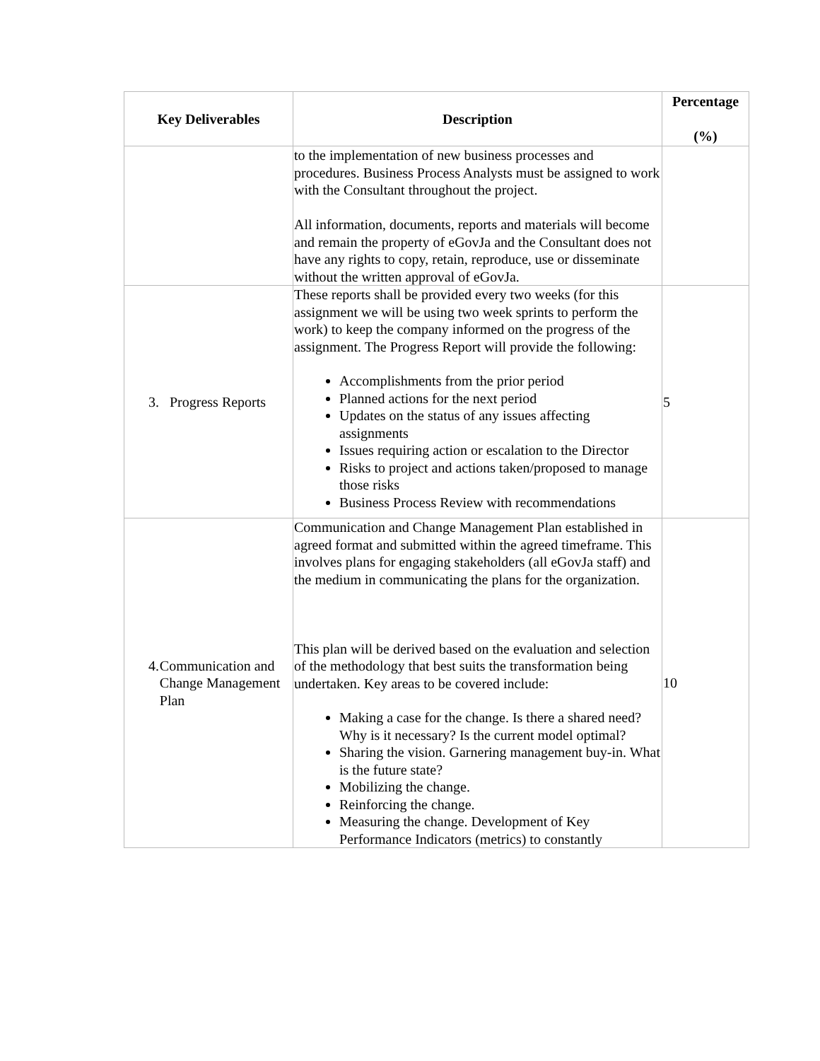| Key Deliverables | Description | Percentage (%) |
| --- | --- | --- |
| | to the implementation of new business processes and procedures. Business Process Analysts must be assigned to work with the Consultant throughout the project. All information, documents, reports and materials will become and remain the property of eGovJa and the Consultant does not have any rights to copy, retain, reproduce, use or disseminate without the written approval of eGovJa. | |
| 3. Progress Reports | These reports shall be provided every two weeks (for this assignment we will be using two week sprints to perform the work) to keep the company informed on the progress of the assignment. The Progress Report will provide the following: Accomplishments from the prior period Planned actions for the next period Updates on the status of any issues affecting assignments Issues requiring action or escalation to the Director Risks to project and actions taken/proposed to manage those risks Business Process Review with recommendations | 5 |
| 4. Communication and Change Management Plan | Communication and Change Management Plan established in agreed format and submitted within the agreed timeframe. This involves plans for engaging stakeholders (all eGovJa staff) and the medium in communicating the plans for the organization. This plan will be derived based on the evaluation and selection of the methodology that best suits the transformation being undertaken. Key areas to be covered include: Making a case for the change. Is there a shared need? Why is it necessary? Is the current model optimal? Sharing the vision. Garnering management buy-in. What is the future state? Mobilizing the change. Reinforcing the change. Measuring the change. Development of Key Performance Indicators (metrics) to constantly | 10 |